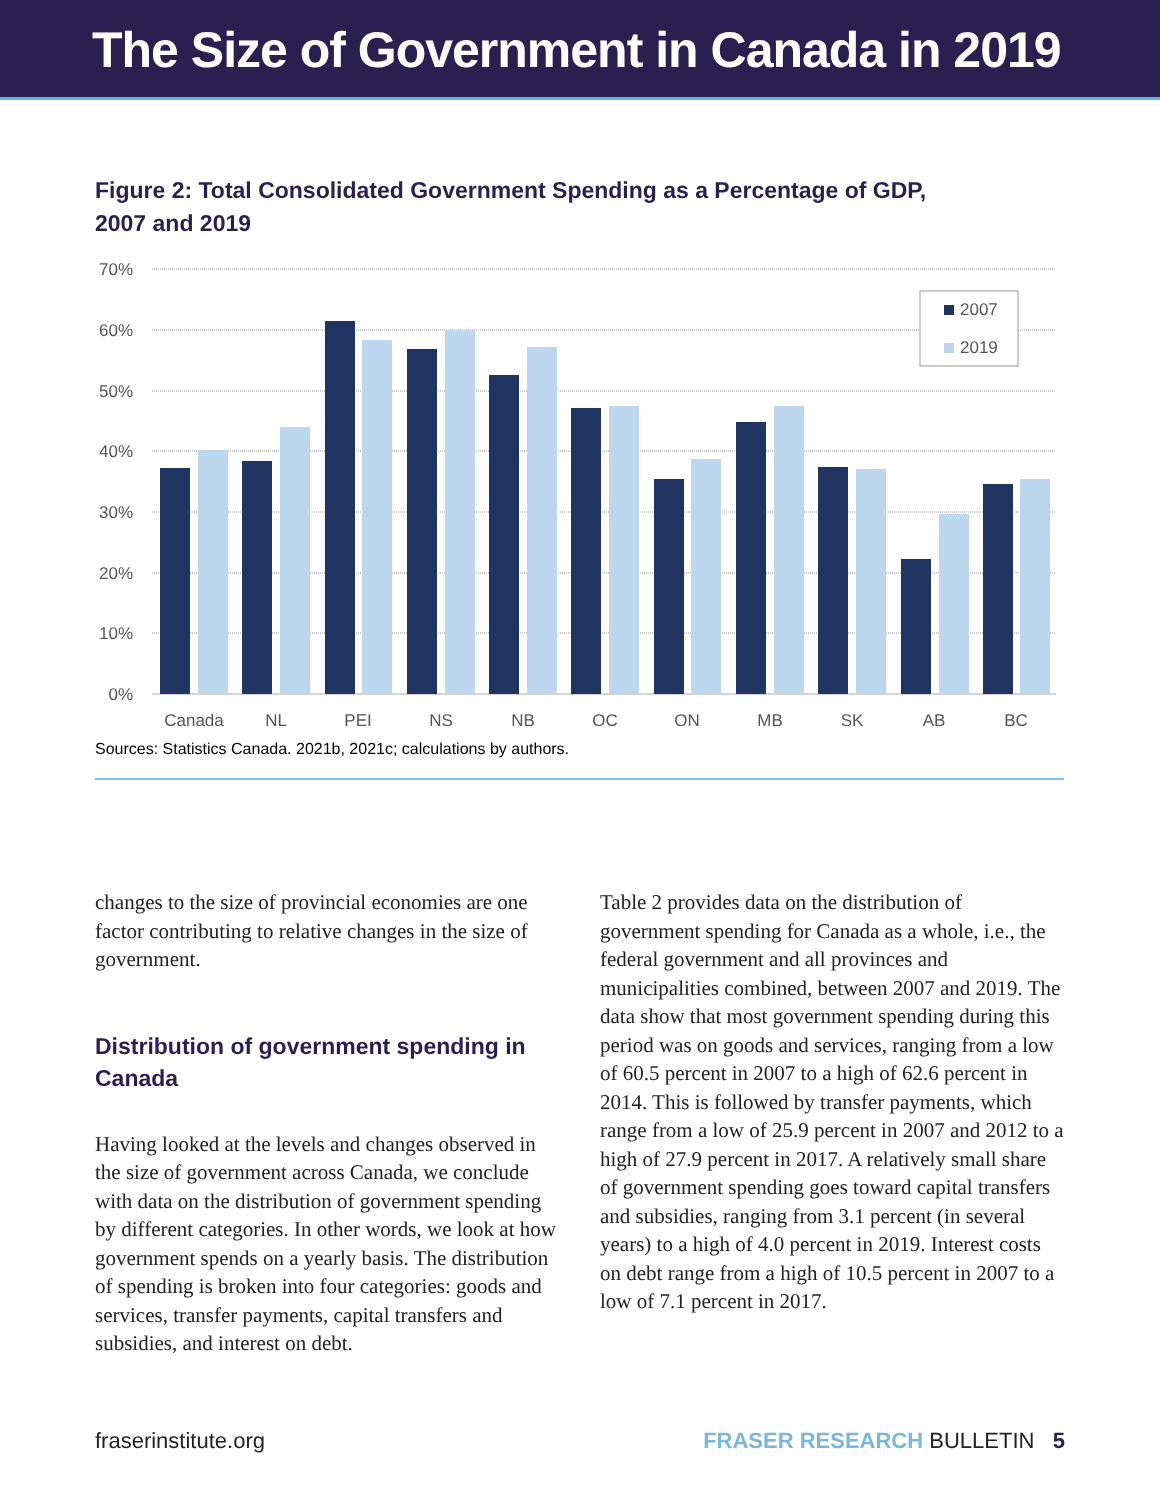The Size of Government in Canada in 2019
Figure 2: Total Consolidated Government Spending as a Percentage of GDP, 2007 and 2019
70%
60%
50%
40%
30%
20%
10%
0%
Canada
NL
PEI
NS
NB
QC
ON
MB
SK
AB
BC
2007
2019
Sources: Statistics Canada. 2021b, 2021c; calculations by authors.
changes to the size of provincial economies are one factor contributing to relative changes in the size of government.
Distribution of government spending in Canada
Having looked at the levels and changes observed in the size of government across Canada, we conclude with data on the distribution of government spending by different categories. In other words, we look at how government spends on a yearly basis. The distribution of spending is broken into four categories: goods and services, transfer payments, capital transfers and subsidies, and interest on debt.
Table 2 provides data on the distribution of government spending for Canada as a whole, i.e., the federal government and all provinces and municipalities combined, between 2007 and 2019. The data show that most government spending during this period was on goods and services, ranging from a low of 60.5 percent in 2007 to a high of 62.6 percent in 2014. This is followed by transfer payments, which range from a low of 25.9 percent in 2007 and 2012 to a high of 27.9 percent in 2017. A relatively small share of government spending goes toward capital transfers and subsidies, ranging from 3.1 percent (in several years) to a high of 4.0 percent in 2019. Interest costs on debt range from a high of 10.5 percent in 2007 to a low of 7.1 percent in 2017.
fraserinstitute.org FRASER RESEARCH BULLETIN 5